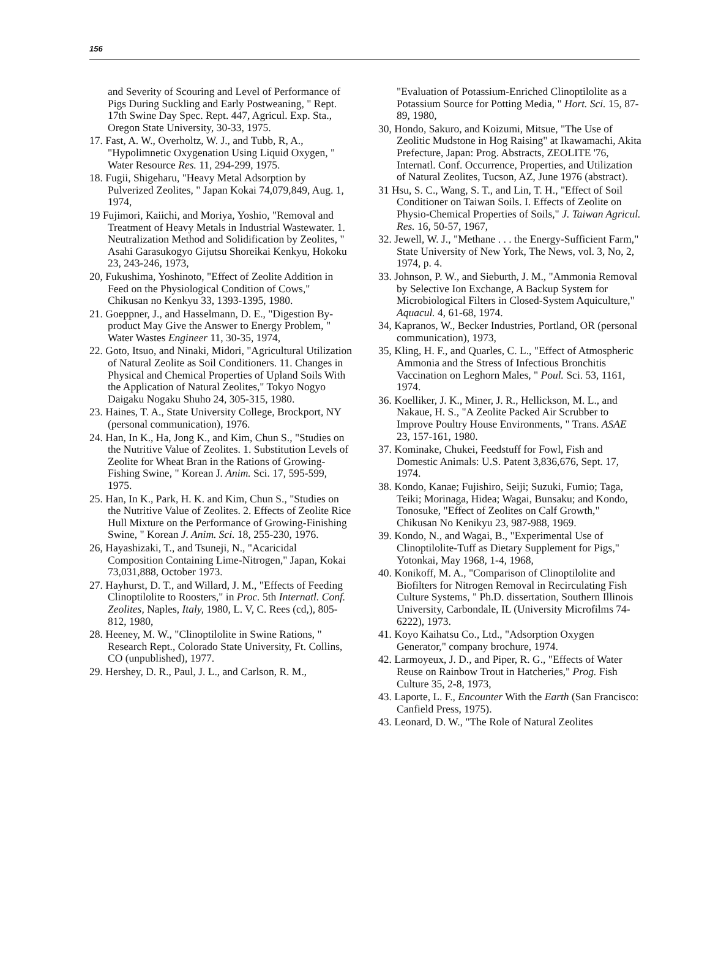156
and Severity of Scouring and Level of Performance of Pigs During Suckling and Early Postweaning, " Rept. 17th Swine Day Spec. Rept. 447, Agricul. Exp. Sta., Oregon State University, 30-33, 1975.
17. Fast, A. W., Overholtz, W. J., and Tubb, R, A., "Hypolimnetic Oxygenation Using Liquid Oxygen, " Water Resource Res. 11, 294-299, 1975.
18. Fugii, Shigeharu, "Heavy Metal Adsorption by Pulverized Zeolites, " Japan Kokai 74,079,849, Aug. 1, 1974,
19 Fujimori, Kaiichi, and Moriya, Yoshio, "Removal and Treatment of Heavy Metals in Industrial Wastewater. 1. Neutralization Method and Solidification by Zeolites, " Asahi Garasukogyo Gijutsu Shoreikai Kenkyu, Hokoku 23, 243-246, 1973,
20, Fukushima, Yoshinoto, "Effect of Zeolite Addition in Feed on the Physiological Condition of Cows," Chikusan no Kenkyu 33, 1393-1395, 1980.
21. Goeppner, J., and Hasselmann, D. E., "Digestion By-product May Give the Answer to Energy Problem, " Water Wastes Engineer 11, 30-35, 1974,
22. Goto, Itsuo, and Ninaki, Midori, "Agricultural Utilization of Natural Zeolite as Soil Conditioners. 11. Changes in Physical and Chemical Properties of Upland Soils With the Application of Natural Zeolites," Tokyo Nogyo Daigaku Nogaku Shuho 24, 305-315, 1980.
23. Haines, T. A., State University College, Brockport, NY (personal communication), 1976.
24. Han, In K., Ha, Jong K., and Kim, Chun S., "Studies on the Nutritive Value of Zeolites. 1. Substitution Levels of Zeolite for Wheat Bran in the Rations of Growing-Fishing Swine, " Korean J. Anim. Sci. 17, 595-599, 1975.
25. Han, In K., Park, H. K. and Kim, Chun S., "Studies on the Nutritive Value of Zeolites. 2. Effects of Zeolite Rice Hull Mixture on the Performance of Growing-Finishing Swine, " Korean J. Anim. Sci. 18, 255-230, 1976.
26, Hayashizaki, T., and Tsuneji, N., "Acaricidal Composition Containing Lime-Nitrogen," Japan, Kokai 73,031,888, October 1973.
27. Hayhurst, D. T., and Willard, J. M., "Effects of Feeding Clinoptilolite to Roosters," in Proc. 5th Internatl. Conf. Zeolites, Naples, Italy, 1980, L. V, C. Rees (cd,), 805-812, 1980,
28. Heeney, M. W., "Clinoptilolite in Swine Rations, " Research Rept., Colorado State University, Ft. Collins, CO (unpublished), 1977.
29. Hershey, D. R., Paul, J. L., and Carlson, R. M.,
"Evaluation of Potassium-Enriched Clinoptilolite as a Potassium Source for Potting Media, " Hort. Sci. 15, 87-89, 1980,
30, Hondo, Sakuro, and Koizumi, Mitsue, "The Use of Zeolitic Mudstone in Hog Raising" at Ikawamachi, Akita Prefecture, Japan: Prog. Abstracts, ZEOLITE '76, Internatl. Conf. Occurrence, Properties, and Utilization of Natural Zeolites, Tucson, AZ, June 1976 (abstract).
31 Hsu, S. C., Wang, S. T., and Lin, T. H., "Effect of Soil Conditioner on Taiwan Soils. I. Effects of Zeolite on Physio-Chemical Properties of Soils," J. Taiwan Agricul. Res. 16, 50-57, 1967,
32. Jewell, W. J., "Methane . . . the Energy-Sufficient Farm," State University of New York, The News, vol. 3, No, 2, 1974, p. 4.
33. Johnson, P. W., and Sieburth, J. M., "Ammonia Removal by Selective Ion Exchange, A Backup System for Microbiological Filters in Closed-System Aquiculture," Aquacul. 4, 61-68, 1974.
34, Kapranos, W., Becker Industries, Portland, OR (personal communication), 1973,
35, Kling, H. F., and Quarles, C. L., "Effect of Atmospheric Ammonia and the Stress of Infectious Bronchitis Vaccination on Leghorn Males, " Poul. Sci. 53, 1161, 1974.
36. Koelliker, J. K., Miner, J. R., Hellickson, M. L., and Nakaue, H. S., "A Zeolite Packed Air Scrubber to Improve Poultry House Environments, " Trans. ASAE 23, 157-161, 1980.
37. Kominake, Chukei, Feedstuff for Fowl, Fish and Domestic Animals: U.S. Patent 3,836,676, Sept. 17, 1974.
38. Kondo, Kanae; Fujishiro, Seiji; Suzuki, Fumio; Taga, Teiki; Morinaga, Hidea; Wagai, Bunsaku; and Kondo, Tonosuke, "Effect of Zeolites on Calf Growth," Chikusan No Kenikyu 23, 987-988, 1969.
39. Kondo, N., and Wagai, B., "Experimental Use of Clinoptilolite-Tuff as Dietary Supplement for Pigs," Yotonkai, May 1968, 1-4, 1968,
40. Konikoff, M. A., "Comparison of Clinoptilolite and Biofilters for Nitrogen Removal in Recirculating Fish Culture Systems, " Ph.D. dissertation, Southern Illinois University, Carbondale, IL (University Microfilms 74-6222), 1973.
41. Koyo Kaihatsu Co., Ltd., "Adsorption Oxygen Generator," company brochure, 1974.
42. Larmoyeux, J. D., and Piper, R. G., "Effects of Water Reuse on Rainbow Trout in Hatcheries," Prog. Fish Culture 35, 2-8, 1973,
43. Laporte, L. F., Encounter With the Earth (San Francisco: Canfield Press, 1975).
43. Leonard, D. W., "The Role of Natural Zeolites